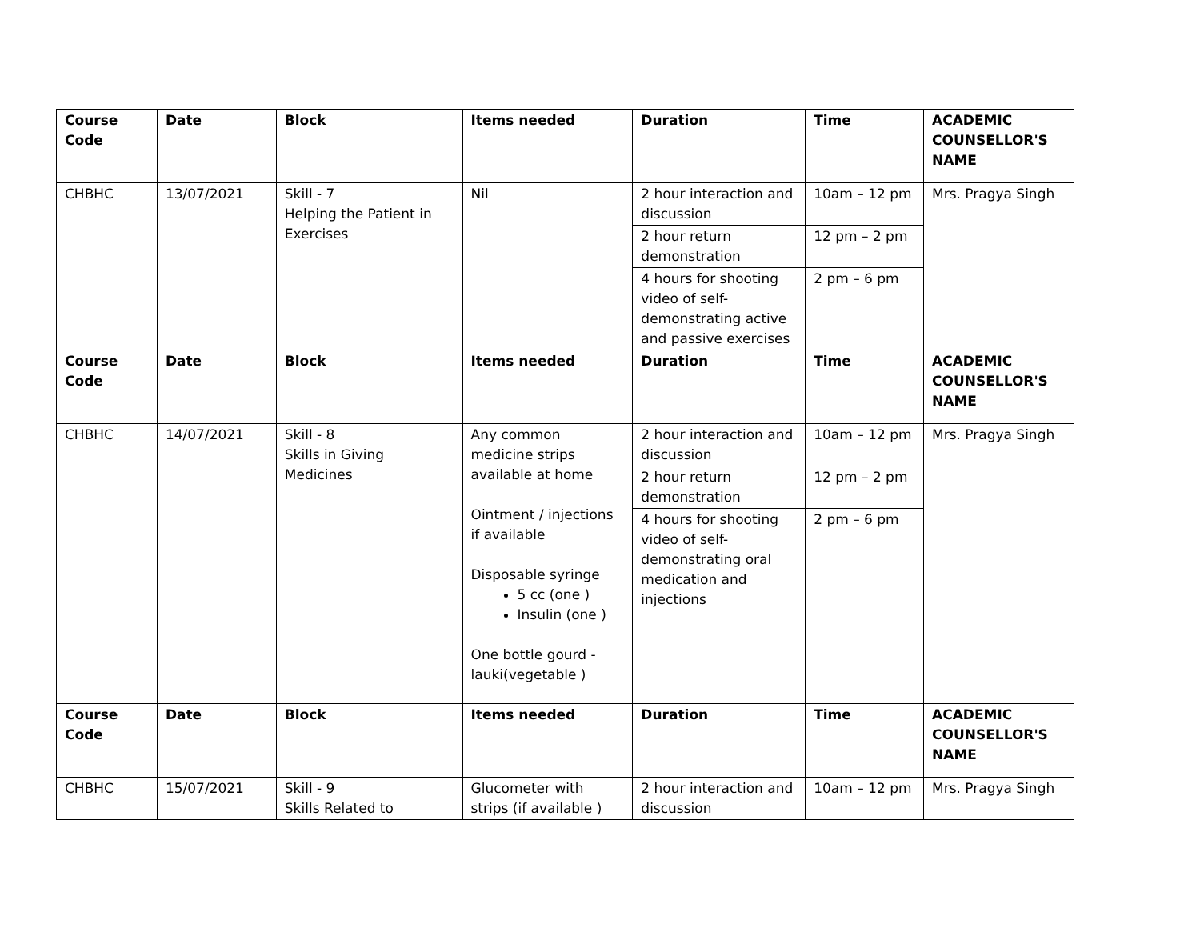| Course Code | Date | Block | Items needed | Duration | Time | ACADEMIC COUNSELLOR'S NAME |
| --- | --- | --- | --- | --- | --- | --- |
| CHBHC | 13/07/2021 | Skill - 7 Helping the Patient in Exercises | Nil | 2 hour interaction and discussion | 10am – 12 pm | Mrs. Pragya Singh |
| | | | | 2 hour return demonstration | 12 pm – 2 pm | |
| | | | | 4 hours for shooting video of self-demonstrating active and passive exercises | 2 pm – 6 pm | |
| Course Code | Date | Block | Items needed | Duration | Time | ACADEMIC COUNSELLOR'S NAME |
| CHBHC | 14/07/2021 | Skill - 8 Skills in Giving Medicines | Any common medicine strips available at home Ointment / injections if available Disposable syringe 5 cc (one ) Insulin (one ) One bottle gourd - lauki(vegetable ) | 2 hour interaction and discussion | 10am – 12 pm | Mrs. Pragya Singh |
| | | | | 2 hour return demonstration | 12 pm – 2 pm | |
| | | | | 4 hours for shooting video of self-demonstrating oral medication and injections | 2 pm – 6 pm | |
| Course Code | Date | Block | Items needed | Duration | Time | ACADEMIC COUNSELLOR'S NAME |
| CHBHC | 15/07/2021 | Skill - 9 Skills Related to | Glucometer with strips (if available ) | 2 hour interaction and discussion | 10am – 12 pm | Mrs. Pragya Singh |